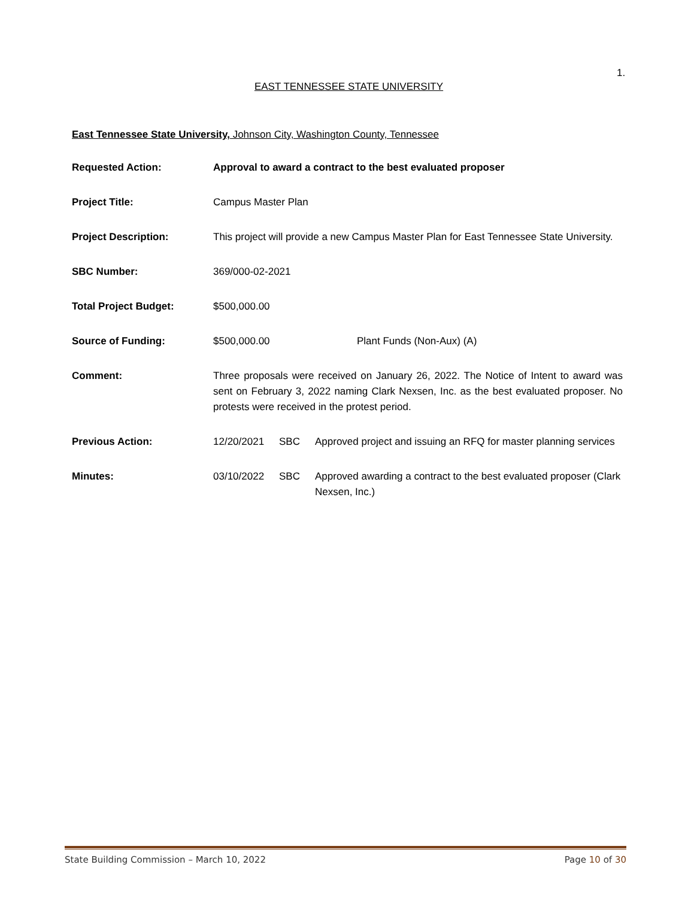1.
EAST TENNESSEE STATE UNIVERSITY
East Tennessee State University, Johnson City, Washington County, Tennessee
Requested Action: Approval to award a contract to the best evaluated proposer
Project Title: Campus Master Plan
Project Description: This project will provide a new Campus Master Plan for East Tennessee State University.
SBC Number: 369/000-02-2021
Total Project Budget: $500,000.00
Source of Funding: $500,000.00 Plant Funds (Non-Aux) (A)
Comment: Three proposals were received on January 26, 2022. The Notice of Intent to award was sent on February 3, 2022 naming Clark Nexsen, Inc. as the best evaluated proposer. No protests were received in the protest period.
Previous Action: 12/20/2021 SBC Approved project and issuing an RFQ for master planning services
Minutes: 03/10/2022 SBC Approved awarding a contract to the best evaluated proposer (Clark Nexsen, Inc.)
State Building Commission – March 10, 2022 Page 10 of 30